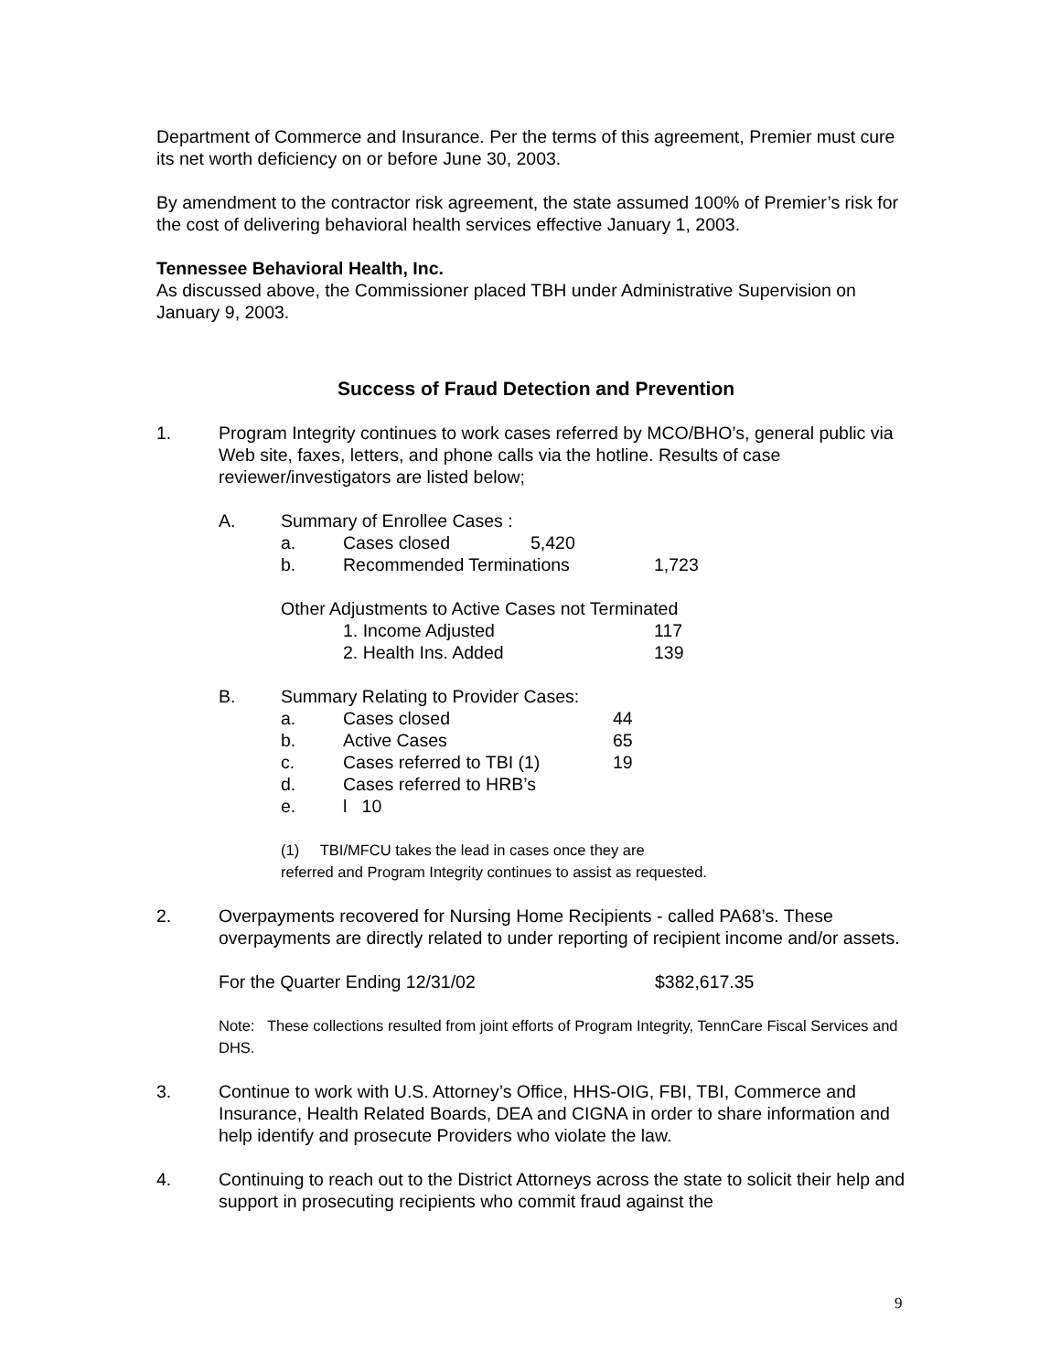Department of Commerce and Insurance. Per the terms of this agreement, Premier must cure its net worth deficiency on or before June 30, 2003.
By amendment to the contractor risk agreement, the state assumed 100% of Premier’s risk for the cost of delivering behavioral health services effective January 1, 2003.
Tennessee Behavioral Health, Inc.
As discussed above, the Commissioner placed TBH under Administrative Supervision on January 9, 2003.
Success of Fraud Detection and Prevention
1. Program Integrity continues to work cases referred by MCO/BHO’s, general public via Web site, faxes, letters, and phone calls via the hotline. Results of case reviewer/investigators are listed below;
A. Summary of Enrollee Cases :
a. Cases closed 5,420
b. Recommended Terminations 1,723
Other Adjustments to Active Cases not Terminated
1. Income Adjusted 117
2. Health Ins. Added 139
B. Summary Relating to Provider Cases:
a. Cases closed 44
b. Active Cases 65
c. Cases referred to TBI (1) 19
d. Cases referred to HRB’s
e. l 10
(1) TBI/MFCU takes the lead in cases once they are
referred and Program Integrity continues to assist as requested.
2. Overpayments recovered for Nursing Home Recipients - called PA68’s. These overpayments are directly related to under reporting of recipient income and/or assets.
For the Quarter Ending 12/31/02 $382,617.35
Note: These collections resulted from joint efforts of Program Integrity, TennCare Fiscal Services and DHS.
3. Continue to work with U.S. Attorney’s Office, HHS-OIG, FBI, TBI, Commerce and Insurance, Health Related Boards, DEA and CIGNA in order to share information and help identify and prosecute Providers who violate the law.
4. Continuing to reach out to the District Attorneys across the state to solicit their help and support in prosecuting recipients who commit fraud against the
9